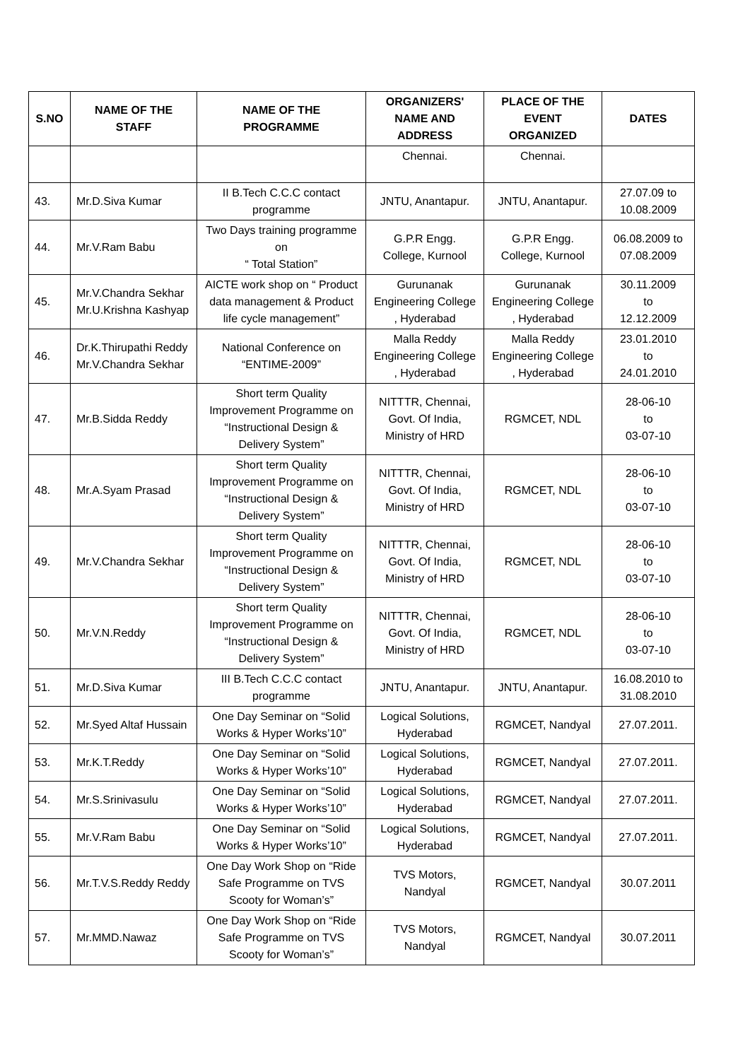| S.NO | NAME OF THE STAFF | NAME OF THE PROGRAMME | ORGANIZERS' NAME AND ADDRESS | PLACE OF THE EVENT ORGANIZED | DATES |
| --- | --- | --- | --- | --- | --- |
| | | | Chennai. | Chennai. | |
| 43. | Mr.D.Siva Kumar | II B.Tech C.C.C contact programme | JNTU, Anantapur. | JNTU, Anantapur. | 27.07.09 to 10.08.2009 |
| 44. | Mr.V.Ram Babu | Two Days training programme on “ Total Station” | G.P.R Engg. College, Kurnool | G.P.R Engg. College, Kurnool | 06.08.2009 to 07.08.2009 |
| 45. | Mr.V.Chandra Sekhar Mr.U.Krishna Kashyap | AICTE work shop on “ Product data management & Product life cycle management” | Gurunanak Engineering College , Hyderabad | Gurunanak Engineering College , Hyderabad | 30.11.2009 to 12.12.2009 |
| 46. | Dr.K.Thirupathi Reddy Mr.V.Chandra Sekhar | National Conference on “ENTIME-2009” | Malla Reddy Engineering College , Hyderabad | Malla Reddy Engineering College , Hyderabad | 23.01.2010 to 24.01.2010 |
| 47. | Mr.B.Sidda Reddy | Short term Quality Improvement Programme on “Instructional Design & Delivery System” | NITTTR, Chennai, Govt. Of India, Ministry of HRD | RGMCET, NDL | 28-06-10 to 03-07-10 |
| 48. | Mr.A.Syam Prasad | Short term Quality Improvement Programme on “Instructional Design & Delivery System” | NITTTR, Chennai, Govt. Of India, Ministry of HRD | RGMCET, NDL | 28-06-10 to 03-07-10 |
| 49. | Mr.V.Chandra Sekhar | Short term Quality Improvement Programme on “Instructional Design & Delivery System” | NITTTR, Chennai, Govt. Of India, Ministry of HRD | RGMCET, NDL | 28-06-10 to 03-07-10 |
| 50. | Mr.V.N.Reddy | Short term Quality Improvement Programme on “Instructional Design & Delivery System” | NITTTR, Chennai, Govt. Of India, Ministry of HRD | RGMCET, NDL | 28-06-10 to 03-07-10 |
| 51. | Mr.D.Siva Kumar | III B.Tech C.C.C contact programme | JNTU, Anantapur. | JNTU, Anantapur. | 16.08.2010 to 31.08.2010 |
| 52. | Mr.Syed Altaf Hussain | One Day Seminar on “Solid Works & Hyper Works’10” | Logical Solutions, Hyderabad | RGMCET, Nandyal | 27.07.2011. |
| 53. | Mr.K.T.Reddy | One Day Seminar on “Solid Works & Hyper Works’10” | Logical Solutions, Hyderabad | RGMCET, Nandyal | 27.07.2011. |
| 54. | Mr.S.Srinivasulu | One Day Seminar on “Solid Works & Hyper Works’10” | Logical Solutions, Hyderabad | RGMCET, Nandyal | 27.07.2011. |
| 55. | Mr.V.Ram Babu | One Day Seminar on “Solid Works & Hyper Works’10” | Logical Solutions, Hyderabad | RGMCET, Nandyal | 27.07.2011. |
| 56. | Mr.T.V.S.Reddy Reddy | One Day Work Shop on “Ride Safe Programme on TVS Scooty for Woman’s” | TVS Motors, Nandyal | RGMCET, Nandyal | 30.07.2011 |
| 57. | Mr.MMD.Nawaz | One Day Work Shop on “Ride Safe Programme on TVS Scooty for Woman’s” | TVS Motors, Nandyal | RGMCET, Nandyal | 30.07.2011 |